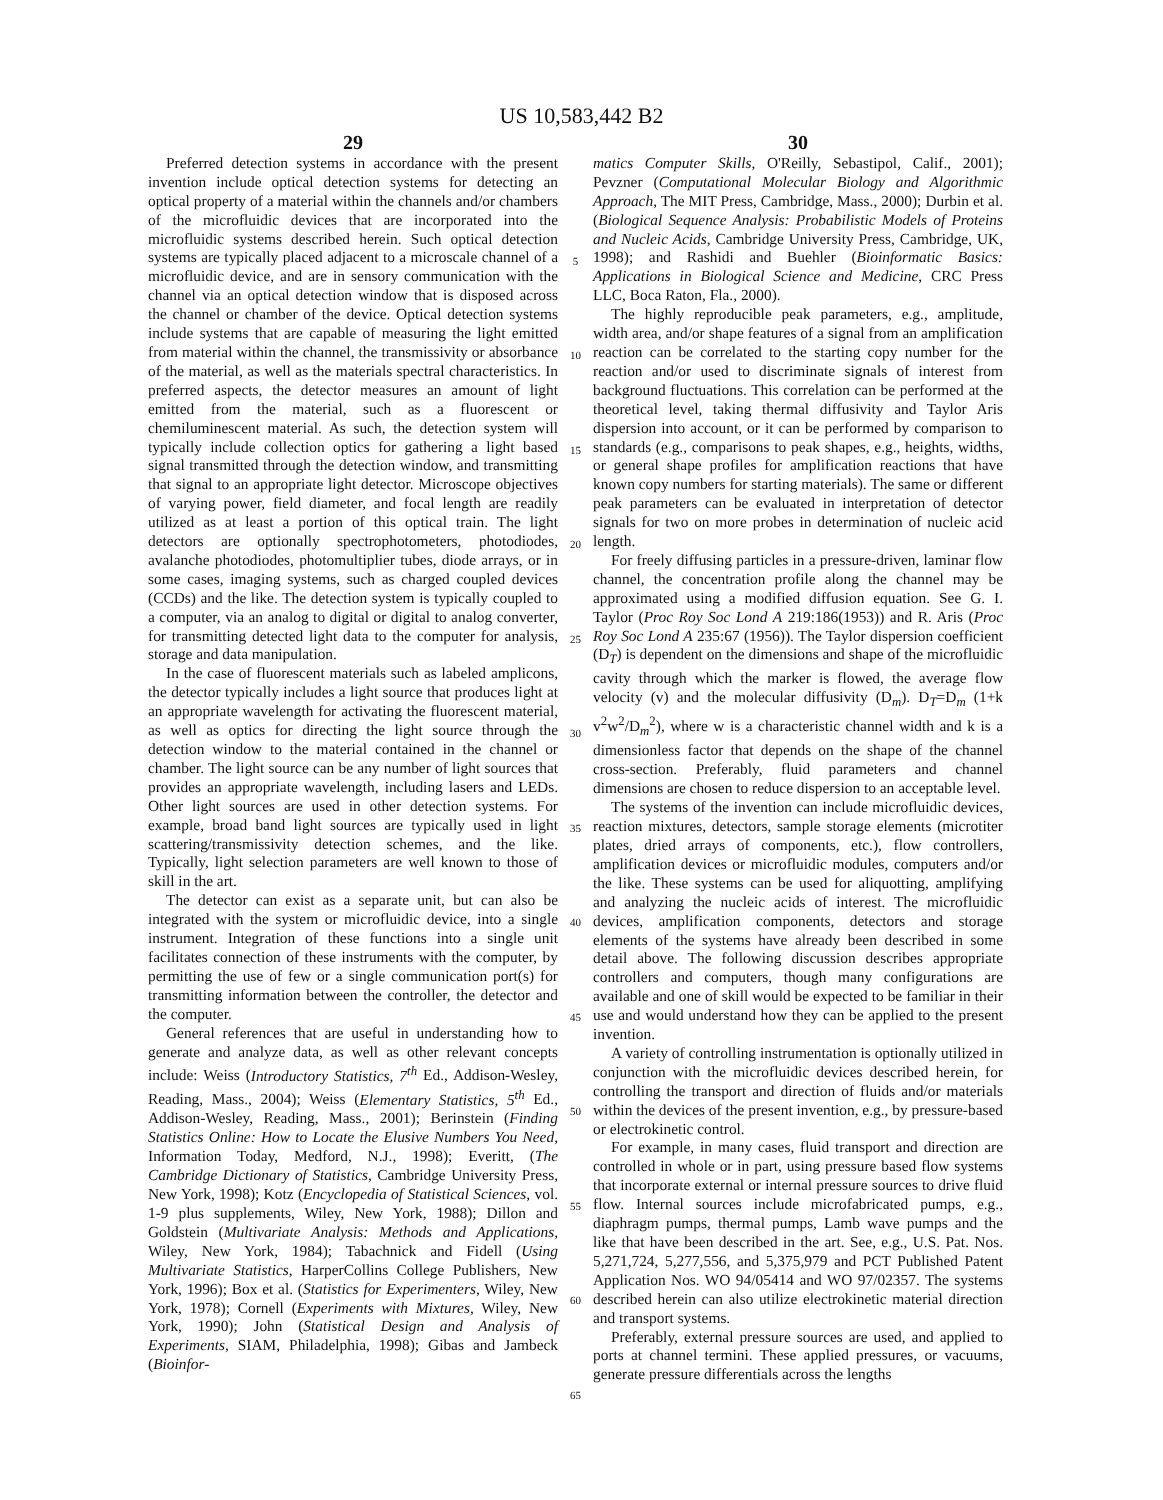US 10,583,442 B2
29
Preferred detection systems in accordance with the present invention include optical detection systems for detecting an optical property of a material within the channels and/or chambers of the microfluidic devices that are incorporated into the microfluidic systems described herein. Such optical detection systems are typically placed adjacent to a microscale channel of a microfluidic device, and are in sensory communication with the channel via an optical detection window that is disposed across the channel or chamber of the device. Optical detection systems include systems that are capable of measuring the light emitted from material within the channel, the transmissivity or absorbance of the material, as well as the materials spectral characteristics. In preferred aspects, the detector measures an amount of light emitted from the material, such as a fluorescent or chemiluminescent material. As such, the detection system will typically include collection optics for gathering a light based signal transmitted through the detection window, and transmitting that signal to an appropriate light detector. Microscope objectives of varying power, field diameter, and focal length are readily utilized as at least a portion of this optical train. The light detectors are optionally spectrophotometers, photodiodes, avalanche photodiodes, photomultiplier tubes, diode arrays, or in some cases, imaging systems, such as charged coupled devices (CCDs) and the like. The detection system is typically coupled to a computer, via an analog to digital or digital to analog converter, for transmitting detected light data to the computer for analysis, storage and data manipulation.
In the case of fluorescent materials such as labeled amplicons, the detector typically includes a light source that produces light at an appropriate wavelength for activating the fluorescent material, as well as optics for directing the light source through the detection window to the material contained in the channel or chamber. The light source can be any number of light sources that provides an appropriate wavelength, including lasers and LEDs. Other light sources are used in other detection systems. For example, broad band light sources are typically used in light scattering/transmissivity detection schemes, and the like. Typically, light selection parameters are well known to those of skill in the art.
The detector can exist as a separate unit, but can also be integrated with the system or microfluidic device, into a single instrument. Integration of these functions into a single unit facilitates connection of these instruments with the computer, by permitting the use of few or a single communication port(s) for transmitting information between the controller, the detector and the computer.
General references that are useful in understanding how to generate and analyze data, as well as other relevant concepts include: Weiss (Introductory Statistics, 7<sup>th</sup> Ed., Addison-Wesley, Reading, Mass., 2004); Weiss (Elementary Statistics, 5<sup>th</sup> Ed., Addison-Wesley, Reading, Mass., 2001); Berinstein (Finding Statistics Online: How to Locate the Elusive Numbers You Need, Information Today, Medford, N.J., 1998); Everitt, (The Cambridge Dictionary of Statistics, Cambridge University Press, New York, 1998); Kotz (Encyclopedia of Statistical Sciences, vol. 1-9 plus supplements, Wiley, New York, 1988); Dillon and Goldstein (Multivariate Analysis: Methods and Applications, Wiley, New York, 1984); Tabachnick and Fidell (Using Multivariate Statistics, HarperCollins College Publishers, New York, 1996); Box et al. (Statistics for Experimenters, Wiley, New York, 1978); Cornell (Experiments with Mixtures, Wiley, New York, 1990); John (Statistical Design and Analysis of Experiments, SIAM, Philadelphia, 1998); Gibas and Jambeck (Bioinfor-
5
10
15
20
25
30
35
40
45
50
55
60
65
30
matics Computer Skills, O'Reilly, Sebastipol, Calif., 2001); Pevzner (Computational Molecular Biology and Algorithmic Approach, The MIT Press, Cambridge, Mass., 2000); Durbin et al. (Biological Sequence Analysis: Probabilistic Models of Proteins and Nucleic Acids, Cambridge University Press, Cambridge, UK, 1998); and Rashidi and Buehler (Bioinformatic Basics: Applications in Biological Science and Medicine, CRC Press LLC, Boca Raton, Fla., 2000).
The highly reproducible peak parameters, e.g., amplitude, width area, and/or shape features of a signal from an amplification reaction can be correlated to the starting copy number for the reaction and/or used to discriminate signals of interest from background fluctuations. This correlation can be performed at the theoretical level, taking thermal diffusivity and Taylor Aris dispersion into account, or it can be performed by comparison to standards (e.g., comparisons to peak shapes, e.g., heights, widths, or general shape profiles for amplification reactions that have known copy numbers for starting materials). The same or different peak parameters can be evaluated in interpretation of detector signals for two on more probes in determination of nucleic acid length.
For freely diffusing particles in a pressure-driven, laminar flow channel, the concentration profile along the channel may be approximated using a modified diffusion equation. See G. I. Taylor (Proc Roy Soc Lond A 219:186(1953)) and R. Aris (Proc Roy Soc Lond A 235:67 (1956)). The Taylor dispersion coefficient (D<sub>T</sub>) is dependent on the dimensions and shape of the microfluidic cavity through which the marker is flowed, the average flow velocity (v) and the molecular diffusivity (D<sub>m</sub>). D<sub>T</sub>=D<sub>m</sub> (1+k v<sup>2</sup>w<sup>2</sup>/D<sub>m</sub><sup>2</sup>), where w is a characteristic channel width and k is a dimensionless factor that depends on the shape of the channel cross-section. Preferably, fluid parameters and channel dimensions are chosen to reduce dispersion to an acceptable level.
The systems of the invention can include microfluidic devices, reaction mixtures, detectors, sample storage elements (microtiter plates, dried arrays of components, etc.), flow controllers, amplification devices or microfluidic modules, computers and/or the like. These systems can be used for aliquotting, amplifying and analyzing the nucleic acids of interest. The microfluidic devices, amplification components, detectors and storage elements of the systems have already been described in some detail above. The following discussion describes appropriate controllers and computers, though many configurations are available and one of skill would be expected to be familiar in their use and would understand how they can be applied to the present invention.
A variety of controlling instrumentation is optionally utilized in conjunction with the microfluidic devices described herein, for controlling the transport and direction of fluids and/or materials within the devices of the present invention, e.g., by pressure-based or electrokinetic control.
For example, in many cases, fluid transport and direction are controlled in whole or in part, using pressure based flow systems that incorporate external or internal pressure sources to drive fluid flow. Internal sources include microfabricated pumps, e.g., diaphragm pumps, thermal pumps, Lamb wave pumps and the like that have been described in the art. See, e.g., U.S. Pat. Nos. 5,271,724, 5,277,556, and 5,375,979 and PCT Published Patent Application Nos. WO 94/05414 and WO 97/02357. The systems described herein can also utilize electrokinetic material direction and transport systems.
Preferably, external pressure sources are used, and applied to ports at channel termini. These applied pressures, or vacuums, generate pressure differentials across the lengths